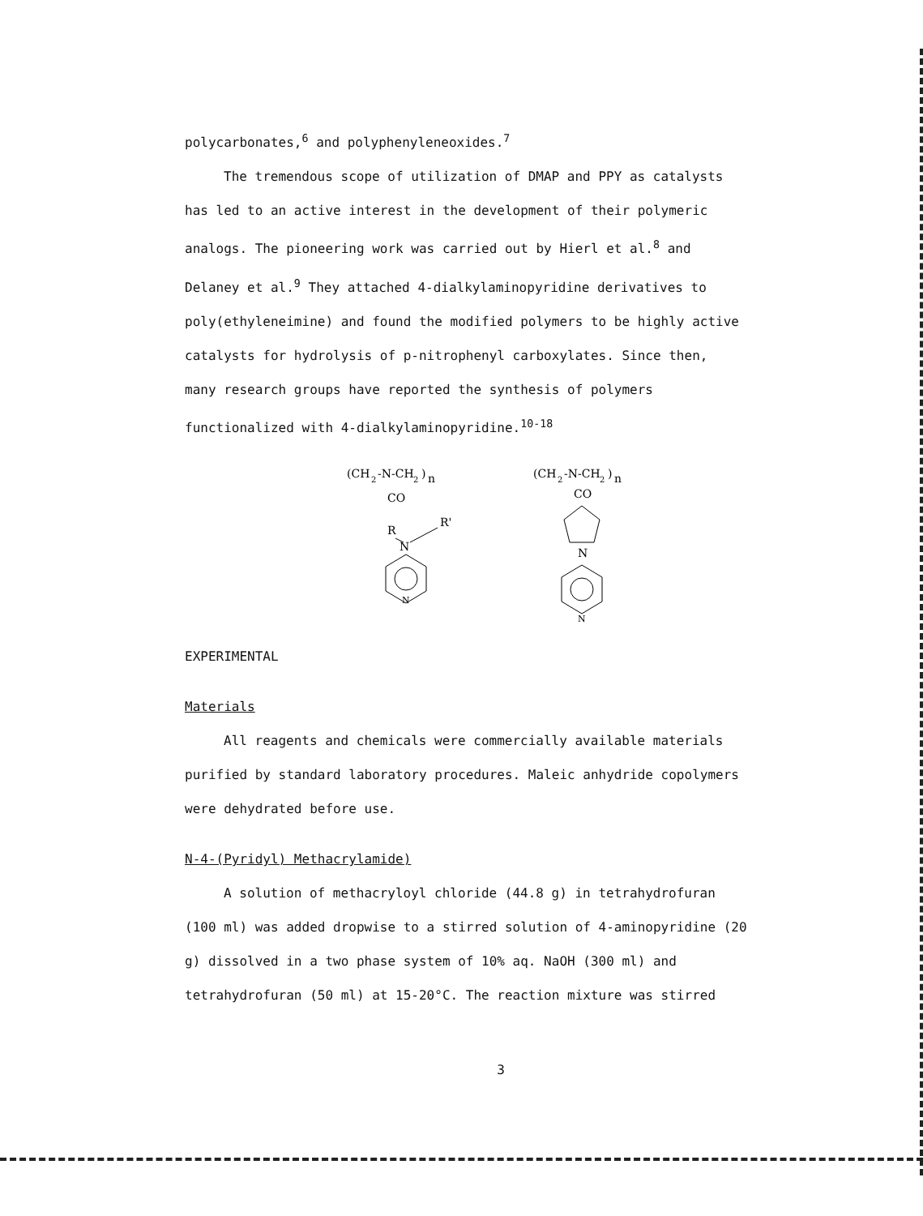polycarbonates,<sup>6</sup> and polyphenyleneoxides.<sup>7</sup>
The tremendous scope of utilization of DMAP and PPY as catalysts
has led to an active interest in the development of their polymeric
analogs. The pioneering work was carried out by Hierl et al.<sup>8</sup> and
Delaney et al.<sup>9</sup> They attached 4-dialkylaminopyridine derivatives to
poly(ethyleneimine) and found the modified polymers to be highly active
catalysts for hydrolysis of p-nitrophenyl carboxylates. Since then,
many research groups have reported the synthesis of polymers
functionalized with 4-dialkylaminopyridine.<sup>10-18</sup>
(CH
2
-N-CH
2
)
n
CO
R
R'
N
N
(CH
2
-N-CH
2
)
n
CO
N
N
EXPERIMENTAL
Materials
All reagents and chemicals were commercially available materials
purified by standard laboratory procedures. Maleic anhydride copolymers
were dehydrated before use.
N-4-(Pyridyl) Methacrylamide)
A solution of methacryloyl chloride (44.8 g) in tetrahydrofuran
(100 ml) was added dropwise to a stirred solution of 4-aminopyridine (20
g) dissolved in a two phase system of 10% aq. NaOH (300 ml) and
tetrahydrofuran (50 ml) at 15-20°C. The reaction mixture was stirred
3